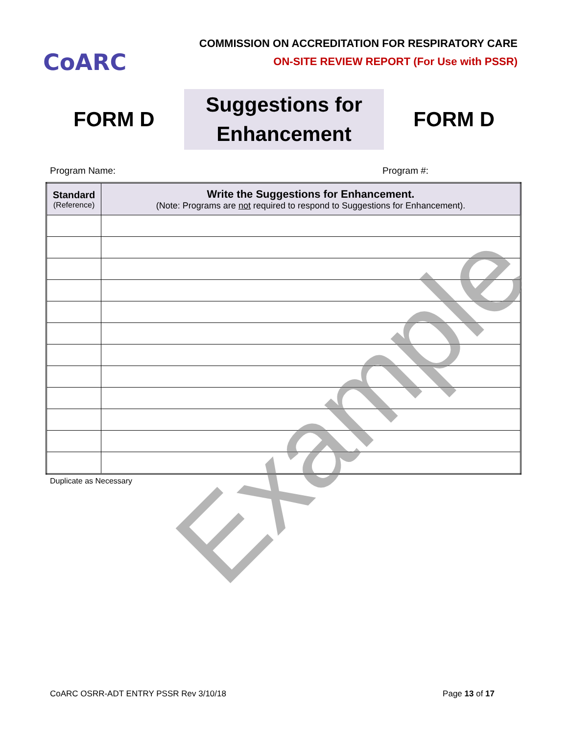CoARC
COMMISSION ON ACCREDITATION FOR RESPIRATORY CARE
ON-SITE REVIEW REPORT (For Use with PSSR)
FORM D
Suggestions for
Enhancement
FORM D
Program Name: Program #:
| Standard (Reference) | Write the Suggestions for Enhancement. (Note: Programs are not required to respond to Suggestions for Enhancement). |
| --- | --- |
Duplicate as Necessary
Example
CoARC OSRR-ADT ENTRY PSSR Rev 3/10/18 Page 13 of 17